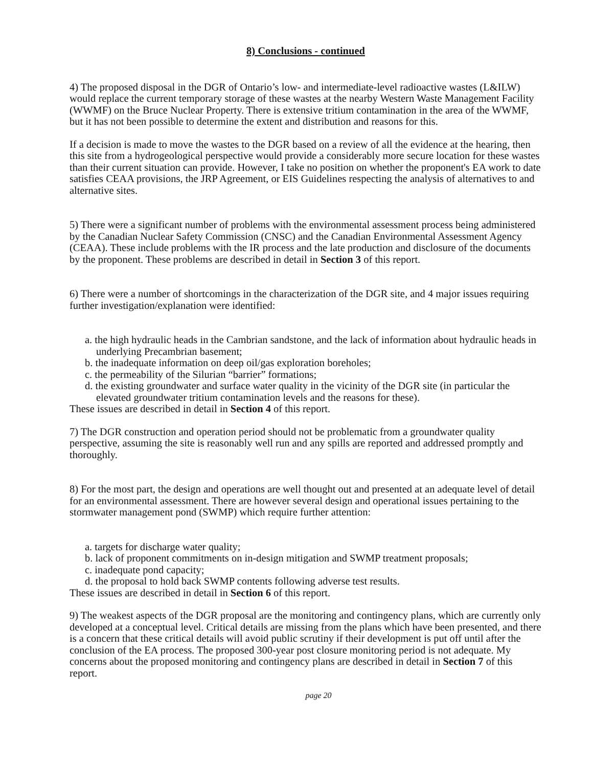8) Conclusions - continued
4) The proposed disposal in the DGR of Ontario’s low- and intermediate-level radioactive wastes (L&ILW) would replace the current temporary storage of these wastes at the nearby Western Waste Management Facility (WWMF) on the Bruce Nuclear Property. There is extensive tritium contamination in the area of the WWMF, but it has not been possible to determine the extent and distribution and reasons for this.
If a decision is made to move the wastes to the DGR based on a review of all the evidence at the hearing, then this site from a hydrogeological perspective would provide a considerably more secure location for these wastes than their current situation can provide. However, I take no position on whether the proponent's EA work to date satisfies CEAA provisions, the JRP Agreement, or EIS Guidelines respecting the analysis of alternatives to and alternative sites.
5) There were a significant number of problems with the environmental assessment process being administered by the Canadian Nuclear Safety Commission (CNSC) and the Canadian Environmental Assessment Agency (CEAA). These include problems with the IR process and the late production and disclosure of the documents by the proponent. These problems are described in detail in Section 3 of this report.
6) There were a number of shortcomings in the characterization of the DGR site, and 4 major issues requiring further investigation/explanation were identified:
a. the high hydraulic heads in the Cambrian sandstone, and the lack of information about hydraulic heads in underlying Precambrian basement;
b. the inadequate information on deep oil/gas exploration boreholes;
c. the permeability of the Silurian “barrier” formations;
d. the existing groundwater and surface water quality in the vicinity of the DGR site (in particular the elevated groundwater tritium contamination levels and the reasons for these).
These issues are described in detail in Section 4 of this report.
7) The DGR construction and operation period should not be problematic from a groundwater quality perspective, assuming the site is reasonably well run and any spills are reported and addressed promptly and thoroughly.
8) For the most part, the design and operations are well thought out and presented at an adequate level of detail for an environmental assessment. There are however several design and operational issues pertaining to the stormwater management pond (SWMP) which require further attention:
a. targets for discharge water quality;
b. lack of proponent commitments on in-design mitigation and SWMP treatment proposals;
c. inadequate pond capacity;
d. the proposal to hold back SWMP contents following adverse test results.
These issues are described in detail in Section 6 of this report.
9) The weakest aspects of the DGR proposal are the monitoring and contingency plans, which are currently only developed at a conceptual level. Critical details are missing from the plans which have been presented, and there is a concern that these critical details will avoid public scrutiny if their development is put off until after the conclusion of the EA process. The proposed 300-year post closure monitoring period is not adequate. My concerns about the proposed monitoring and contingency plans are described in detail in Section 7 of this report.
page 20